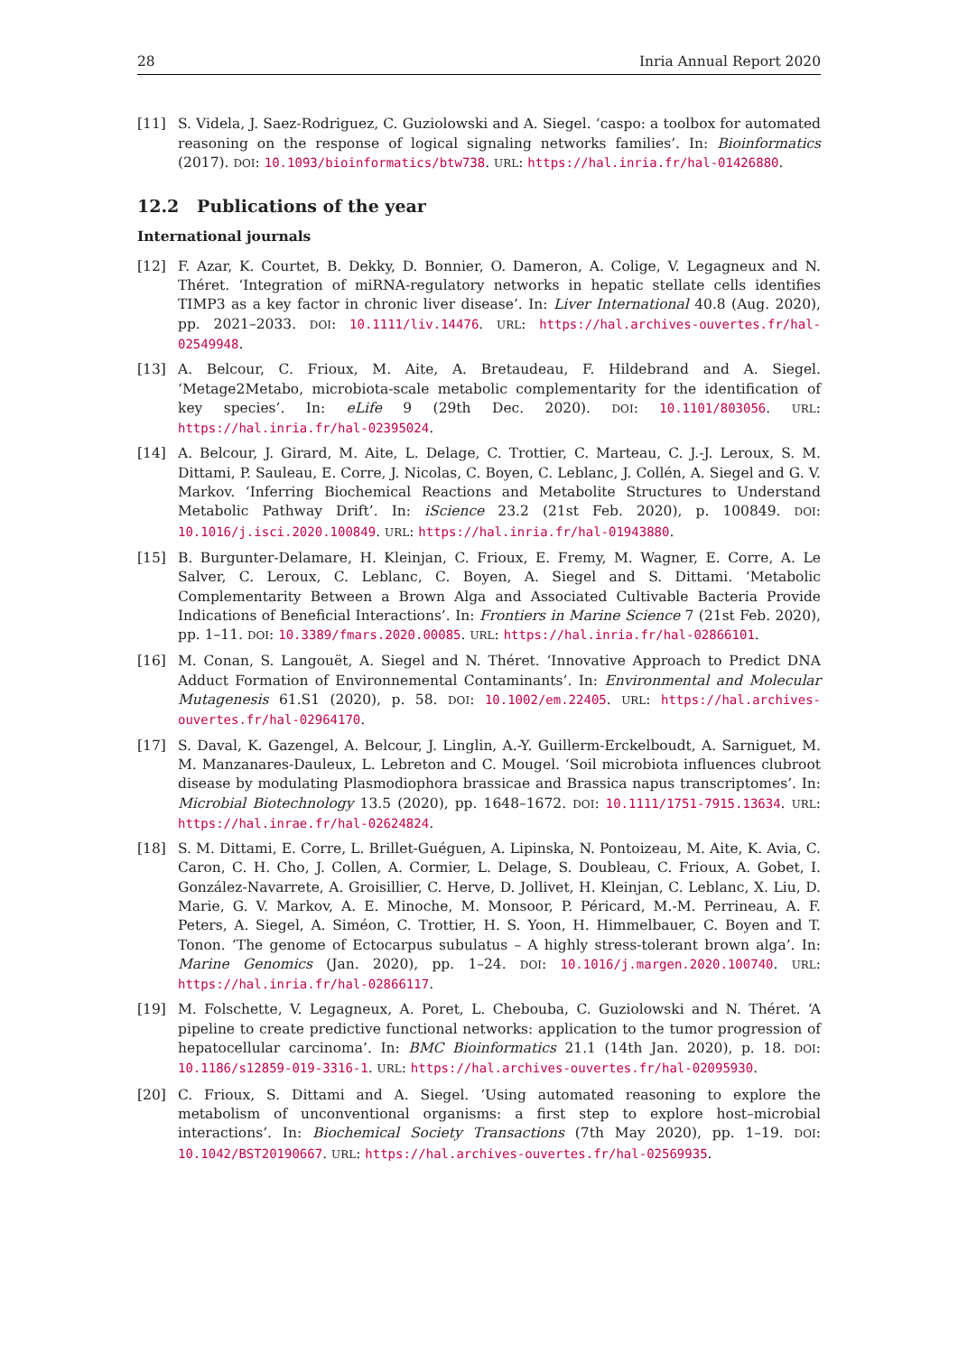28 Inria Annual Report 2020
[11] S. Videla, J. Saez-Rodriguez, C. Guziolowski and A. Siegel. ‘caspo: a toolbox for automated reasoning on the response of logical signaling networks families’. In: Bioinformatics (2017). DOI: 10.1093/bioinformatics/btw738. URL: https://hal.inria.fr/hal-01426880.
12.2 Publications of the year
International journals
[12] F. Azar, K. Courtet, B. Dekky, D. Bonnier, O. Dameron, A. Colige, V. Legagneux and N. Théret. ‘Integration of miRNA-regulatory networks in hepatic stellate cells identifies TIMP3 as a key factor in chronic liver disease’. In: Liver International 40.8 (Aug. 2020), pp. 2021–2033. DOI: 10.1111/liv.14476. URL: https://hal.archives-ouvertes.fr/hal-02549948.
[13] A. Belcour, C. Frioux, M. Aite, A. Bretaudeau, F. Hildebrand and A. Siegel. ‘Metage2Metabo, microbiota-scale metabolic complementarity for the identification of key species’. In: eLife 9 (29th Dec. 2020). DOI: 10.1101/803056. URL: https://hal.inria.fr/hal-02395024.
[14] A. Belcour, J. Girard, M. Aite, L. Delage, C. Trottier, C. Marteau, C. J.-J. Leroux, S. M. Dittami, P. Sauleau, E. Corre, J. Nicolas, C. Boyen, C. Leblanc, J. Collén, A. Siegel and G. V. Markov. ‘Inferring Biochemical Reactions and Metabolite Structures to Understand Metabolic Pathway Drift’. In: iScience 23.2 (21st Feb. 2020), p. 100849. DOI: 10.1016/j.isci.2020.100849. URL: https://hal.inria.fr/hal-01943880.
[15] B. Burgunter-Delamare, H. Kleinjan, C. Frioux, E. Fremy, M. Wagner, E. Corre, A. Le Salver, C. Leroux, C. Leblanc, C. Boyen, A. Siegel and S. Dittami. ‘Metabolic Complementarity Between a Brown Alga and Associated Cultivable Bacteria Provide Indications of Beneficial Interactions’. In: Frontiers in Marine Science 7 (21st Feb. 2020), pp. 1–11. DOI: 10.3389/fmars.2020.00085. URL: https://hal.inria.fr/hal-02866101.
[16] M. Conan, S. Langouët, A. Siegel and N. Théret. ‘Innovative Approach to Predict DNA Adduct Formation of Environnemental Contaminants’. In: Environmental and Molecular Mutagenesis 61.S1 (2020), p. 58. DOI: 10.1002/em.22405. URL: https://hal.archives-ouvertes.fr/hal-02964170.
[17] S. Daval, K. Gazengel, A. Belcour, J. Linglin, A.-Y. Guillerm-Erckelboudt, A. Sarniguet, M. M. Manzanares-Dauleux, L. Lebreton and C. Mougel. ‘Soil microbiota influences clubroot disease by modulating Plasmodiophora brassicae and Brassica napus transcriptomes’. In: Microbial Biotechnology 13.5 (2020), pp. 1648–1672. DOI: 10.1111/1751-7915.13634. URL: https://hal.inrae.fr/hal-02624824.
[18] S. M. Dittami, E. Corre, L. Brillet-Guéguen, A. Lipinska, N. Pontoizeau, M. Aite, K. Avia, C. Caron, C. H. Cho, J. Collen, A. Cormier, L. Delage, S. Doubleau, C. Frioux, A. Gobet, I. González-Navarrete, A. Groisillier, C. Herve, D. Jollivet, H. Kleinjan, C. Leblanc, X. Liu, D. Marie, G. V. Markov, A. E. Minoche, M. Monsoor, P. Péricard, M.-M. Perrineau, A. F. Peters, A. Siegel, A. Siméon, C. Trottier, H. S. Yoon, H. Himmelbauer, C. Boyen and T. Tonon. ‘The genome of Ectocarpus subulatus – A highly stress-tolerant brown alga’. In: Marine Genomics (Jan. 2020), pp. 1–24. DOI: 10.1016/j.margen.2020.100740. URL: https://hal.inria.fr/hal-02866117.
[19] M. Folschette, V. Legagneux, A. Poret, L. Chebouba, C. Guziolowski and N. Théret. ‘A pipeline to create predictive functional networks: application to the tumor progression of hepatocellular carcinoma’. In: BMC Bioinformatics 21.1 (14th Jan. 2020), p. 18. DOI: 10.1186/s12859-019-3316-1. URL: https://hal.archives-ouvertes.fr/hal-02095930.
[20] C. Frioux, S. Dittami and A. Siegel. ‘Using automated reasoning to explore the metabolism of unconventional organisms: a first step to explore host–microbial interactions’. In: Biochemical Society Transactions (7th May 2020), pp. 1–19. DOI: 10.1042/BST20190667. URL: https://hal.archives-ouvertes.fr/hal-02569935.